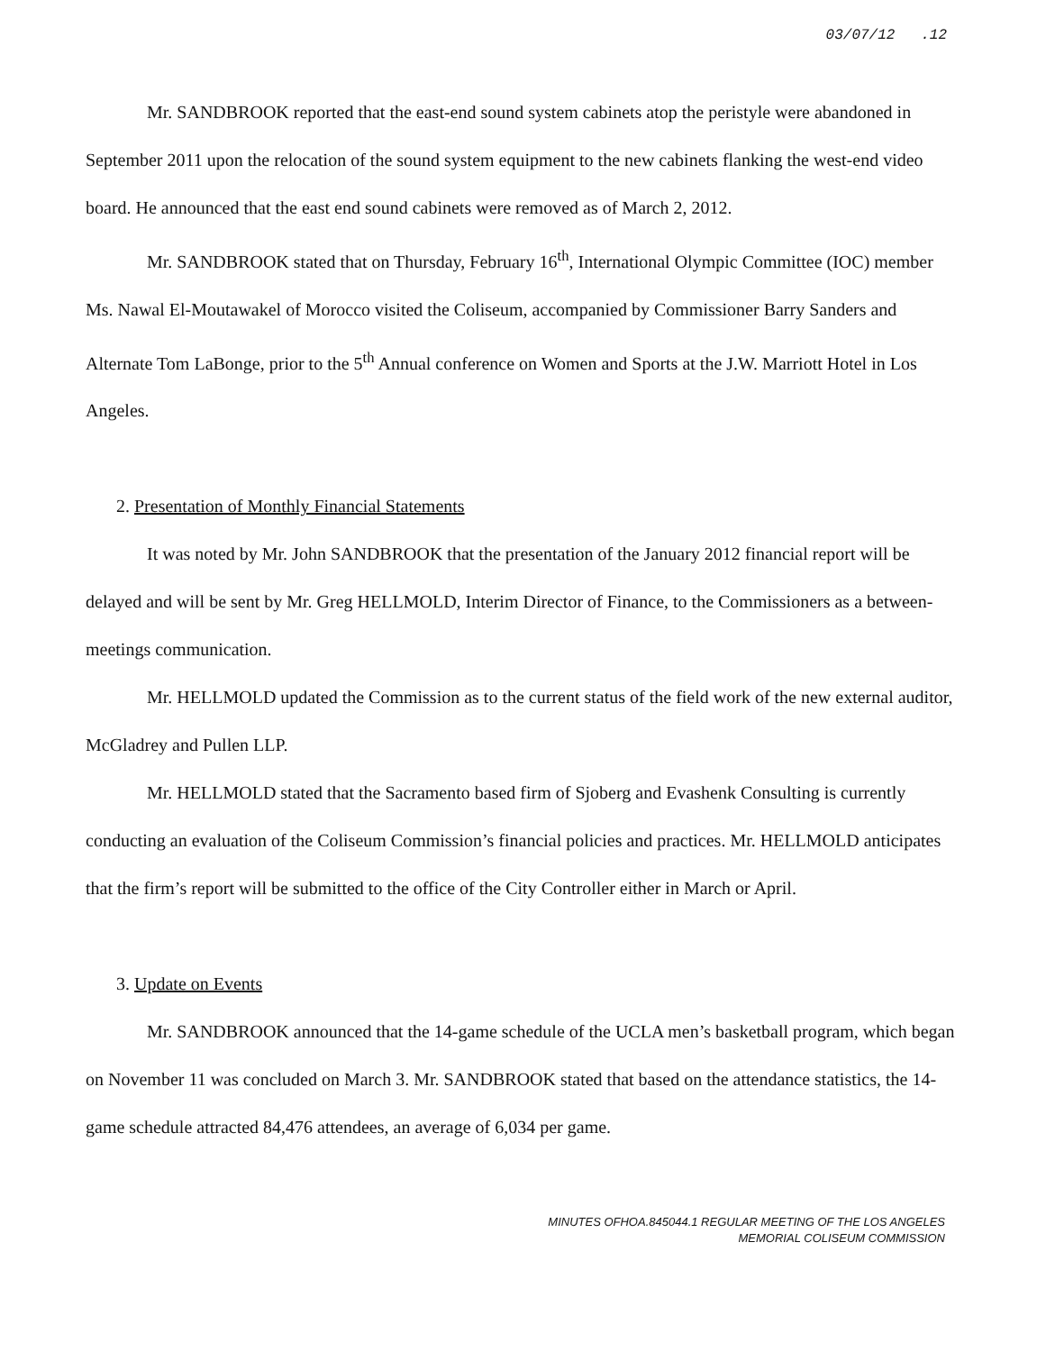03/07/12 .12
Mr. SANDBROOK reported that the east-end sound system cabinets atop the peristyle were abandoned in September 2011 upon the relocation of the sound system equipment to the new cabinets flanking the west-end video board. He announced that the east end sound cabinets were removed as of March 2, 2012.
Mr. SANDBROOK stated that on Thursday, February 16<sup>th</sup>, International Olympic Committee (IOC) member Ms. Nawal El-Moutawakel of Morocco visited the Coliseum, accompanied by Commissioner Barry Sanders and Alternate Tom LaBonge, prior to the 5<sup>th</sup> Annual conference on Women and Sports at the J.W. Marriott Hotel in Los Angeles.
2. Presentation of Monthly Financial Statements
It was noted by Mr. John SANDBROOK that the presentation of the January 2012 financial report will be delayed and will be sent by Mr. Greg HELLMOLD, Interim Director of Finance, to the Commissioners as a between-meetings communication.
Mr. HELLMOLD updated the Commission as to the current status of the field work of the new external auditor, McGladrey and Pullen LLP.
Mr. HELLMOLD stated that the Sacramento based firm of Sjoberg and Evashenk Consulting is currently conducting an evaluation of the Coliseum Commission’s financial policies and practices. Mr. HELLMOLD anticipates that the firm’s report will be submitted to the office of the City Controller either in March or April.
3. Update on Events
Mr. SANDBROOK announced that the 14-game schedule of the UCLA men’s basketball program, which began on November 11 was concluded on March 3. Mr. SANDBROOK stated that based on the attendance statistics, the 14-game schedule attracted 84,476 attendees, an average of 6,034 per game.
MINUTES OFHOA.845044.1 REGULAR MEETING OF THE LOS ANGELES
MEMORIAL COLISEUM COMMISSION